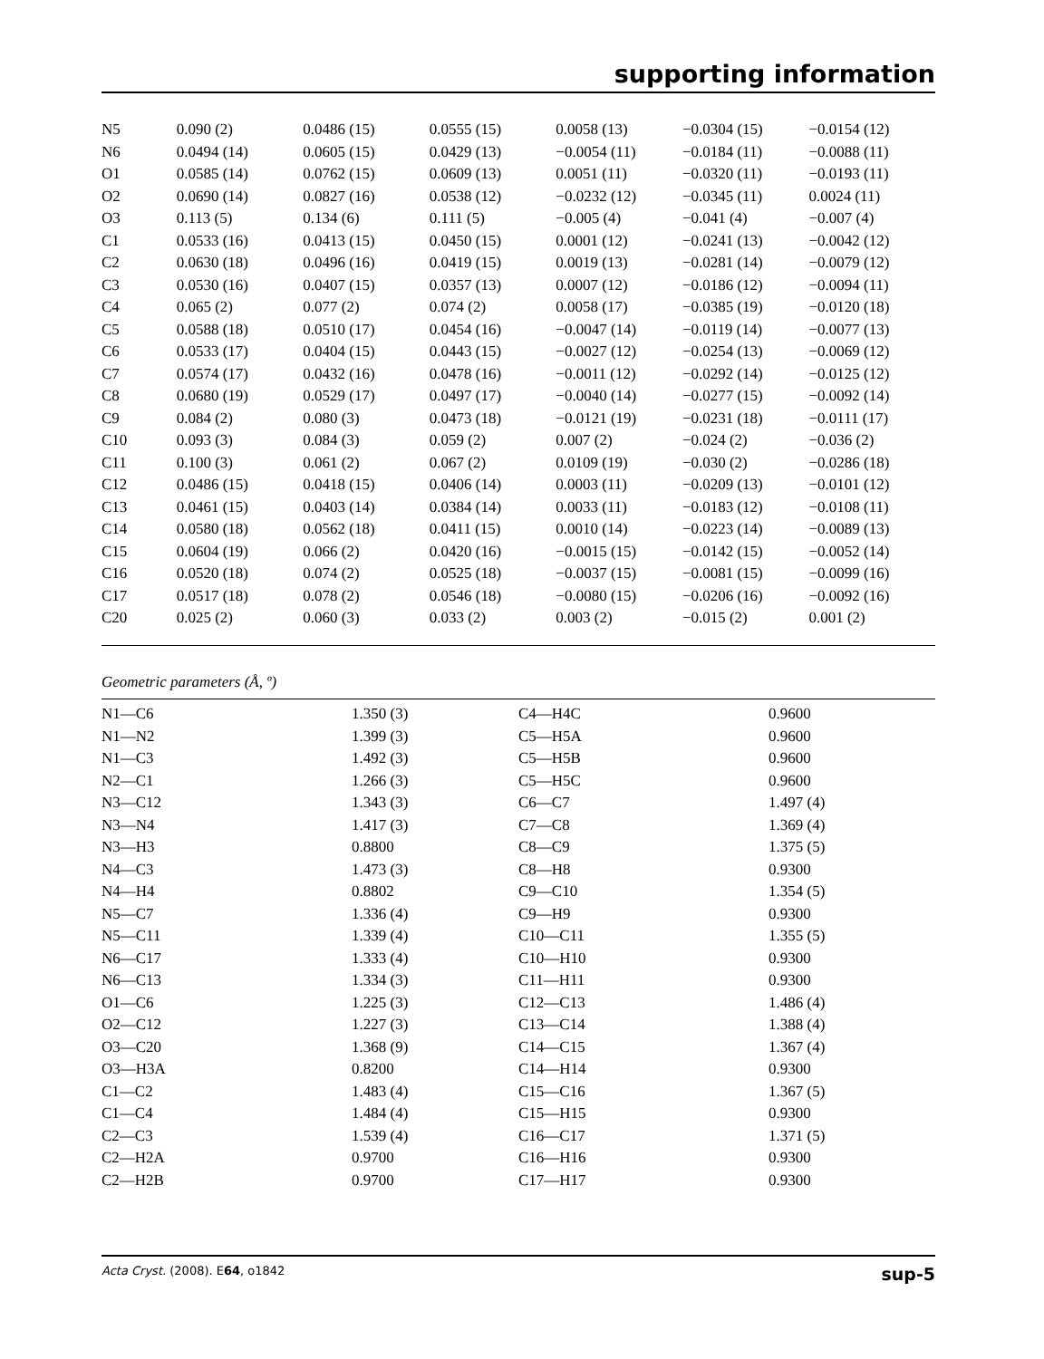supporting information
| N5 | 0.090 (2) | 0.0486 (15) | 0.0555 (15) | 0.0058 (13) | −0.0304 (15) | −0.0154 (12) |
| N6 | 0.0494 (14) | 0.0605 (15) | 0.0429 (13) | −0.0054 (11) | −0.0184 (11) | −0.0088 (11) |
| O1 | 0.0585 (14) | 0.0762 (15) | 0.0609 (13) | 0.0051 (11) | −0.0320 (11) | −0.0193 (11) |
| O2 | 0.0690 (14) | 0.0827 (16) | 0.0538 (12) | −0.0232 (12) | −0.0345 (11) | 0.0024 (11) |
| O3 | 0.113 (5) | 0.134 (6) | 0.111 (5) | −0.005 (4) | −0.041 (4) | −0.007 (4) |
| C1 | 0.0533 (16) | 0.0413 (15) | 0.0450 (15) | 0.0001 (12) | −0.0241 (13) | −0.0042 (12) |
| C2 | 0.0630 (18) | 0.0496 (16) | 0.0419 (15) | 0.0019 (13) | −0.0281 (14) | −0.0079 (12) |
| C3 | 0.0530 (16) | 0.0407 (15) | 0.0357 (13) | 0.0007 (12) | −0.0186 (12) | −0.0094 (11) |
| C4 | 0.065 (2) | 0.077 (2) | 0.074 (2) | 0.0058 (17) | −0.0385 (19) | −0.0120 (18) |
| C5 | 0.0588 (18) | 0.0510 (17) | 0.0454 (16) | −0.0047 (14) | −0.0119 (14) | −0.0077 (13) |
| C6 | 0.0533 (17) | 0.0404 (15) | 0.0443 (15) | −0.0027 (12) | −0.0254 (13) | −0.0069 (12) |
| C7 | 0.0574 (17) | 0.0432 (16) | 0.0478 (16) | −0.0011 (12) | −0.0292 (14) | −0.0125 (12) |
| C8 | 0.0680 (19) | 0.0529 (17) | 0.0497 (17) | −0.0040 (14) | −0.0277 (15) | −0.0092 (14) |
| C9 | 0.084 (2) | 0.080 (3) | 0.0473 (18) | −0.0121 (19) | −0.0231 (18) | −0.0111 (17) |
| C10 | 0.093 (3) | 0.084 (3) | 0.059 (2) | 0.007 (2) | −0.024 (2) | −0.036 (2) |
| C11 | 0.100 (3) | 0.061 (2) | 0.067 (2) | 0.0109 (19) | −0.030 (2) | −0.0286 (18) |
| C12 | 0.0486 (15) | 0.0418 (15) | 0.0406 (14) | 0.0003 (11) | −0.0209 (13) | −0.0101 (12) |
| C13 | 0.0461 (15) | 0.0403 (14) | 0.0384 (14) | 0.0033 (11) | −0.0183 (12) | −0.0108 (11) |
| C14 | 0.0580 (18) | 0.0562 (18) | 0.0411 (15) | 0.0010 (14) | −0.0223 (14) | −0.0089 (13) |
| C15 | 0.0604 (19) | 0.066 (2) | 0.0420 (16) | −0.0015 (15) | −0.0142 (15) | −0.0052 (14) |
| C16 | 0.0520 (18) | 0.074 (2) | 0.0525 (18) | −0.0037 (15) | −0.0081 (15) | −0.0099 (16) |
| C17 | 0.0517 (18) | 0.078 (2) | 0.0546 (18) | −0.0080 (15) | −0.0206 (16) | −0.0092 (16) |
| C20 | 0.025 (2) | 0.060 (3) | 0.033 (2) | 0.003 (2) | −0.015 (2) | 0.001 (2) |
Geometric parameters (Å, º)
| N1—C6 | 1.350 (3) | C4—H4C | 0.9600 |
| N1—N2 | 1.399 (3) | C5—H5A | 0.9600 |
| N1—C3 | 1.492 (3) | C5—H5B | 0.9600 |
| N2—C1 | 1.266 (3) | C5—H5C | 0.9600 |
| N3—C12 | 1.343 (3) | C6—C7 | 1.497 (4) |
| N3—N4 | 1.417 (3) | C7—C8 | 1.369 (4) |
| N3—H3 | 0.8800 | C8—C9 | 1.375 (5) |
| N4—C3 | 1.473 (3) | C8—H8 | 0.9300 |
| N4—H4 | 0.8802 | C9—C10 | 1.354 (5) |
| N5—C7 | 1.336 (4) | C9—H9 | 0.9300 |
| N5—C11 | 1.339 (4) | C10—C11 | 1.355 (5) |
| N6—C17 | 1.333 (4) | C10—H10 | 0.9300 |
| N6—C13 | 1.334 (3) | C11—H11 | 0.9300 |
| O1—C6 | 1.225 (3) | C12—C13 | 1.486 (4) |
| O2—C12 | 1.227 (3) | C13—C14 | 1.388 (4) |
| O3—C20 | 1.368 (9) | C14—C15 | 1.367 (4) |
| O3—H3A | 0.8200 | C14—H14 | 0.9300 |
| C1—C2 | 1.483 (4) | C15—C16 | 1.367 (5) |
| C1—C4 | 1.484 (4) | C15—H15 | 0.9300 |
| C2—C3 | 1.539 (4) | C16—C17 | 1.371 (5) |
| C2—H2A | 0.9700 | C16—H16 | 0.9300 |
| C2—H2B | 0.9700 | C17—H17 | 0.9300 |
Acta Cryst. (2008). E64, o1842 sup-5